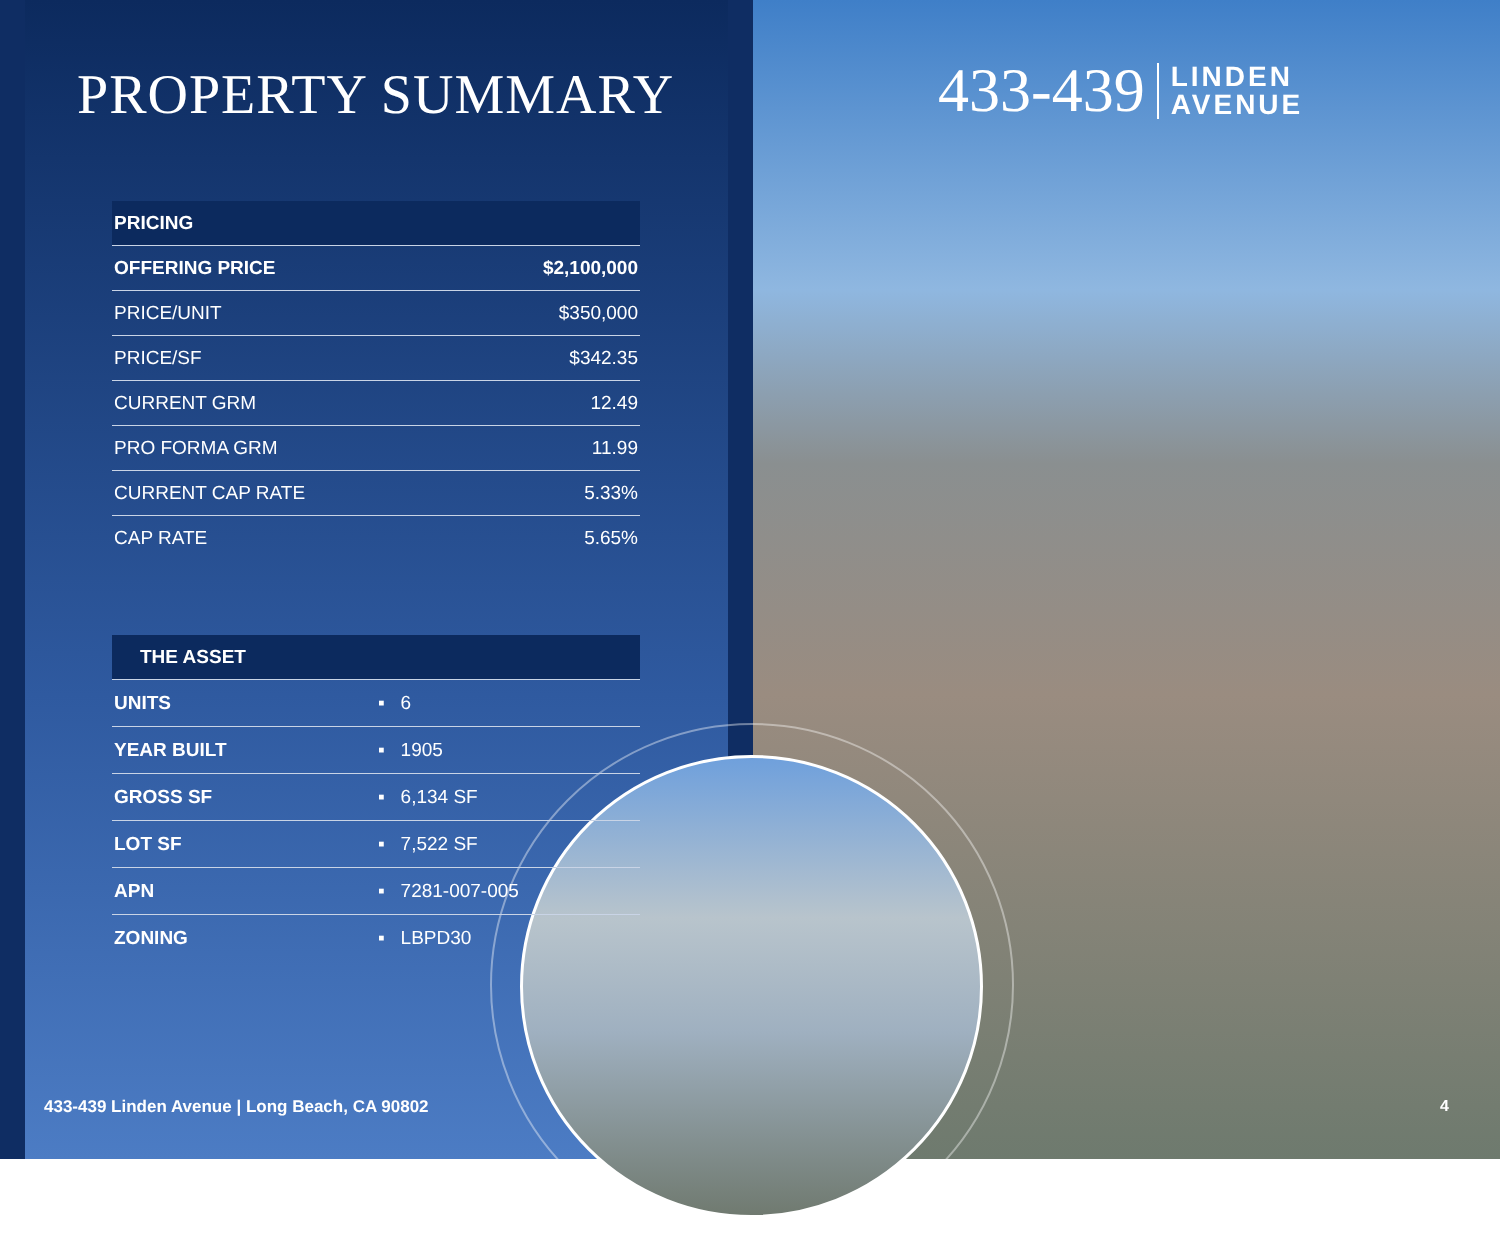PROPERTY SUMMARY
| PRICING | |
| --- | --- |
| OFFERING PRICE | $2,100,000 |
| PRICE/UNIT | $350,000 |
| PRICE/SF | $342.35 |
| CURRENT GRM | 12.49 |
| PRO FORMA GRM | 11.99 |
| CURRENT CAP RATE | 5.33% |
| CAP RATE | 5.65% |
| THE ASSET | |
| --- | --- |
| UNITS | ▪ 6 |
| YEAR BUILT | ▪ 1905 |
| GROSS SF | ▪ 6,134 SF |
| LOT SF | ▪ 7,522 SF |
| APN | ▪ 7281-007-005 |
| ZONING | ▪ LBPD30 |
433-439 LINDEN
AVENUE
433-439 Linden Avenue | Long Beach, CA 90802
4